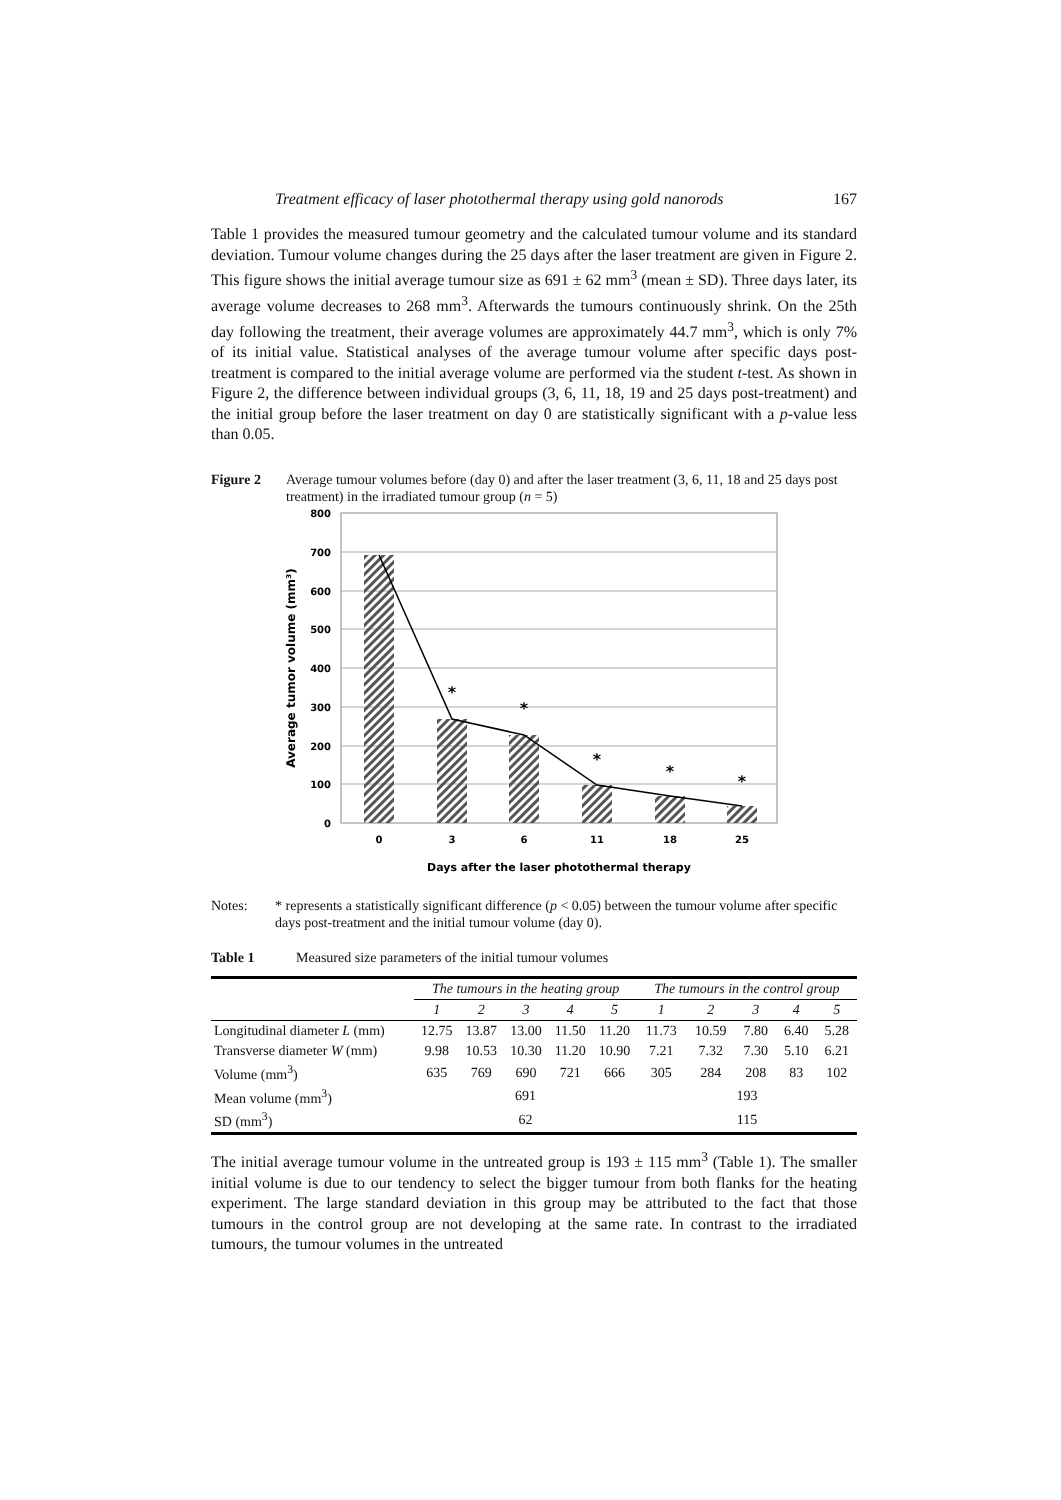Treatment efficacy of laser photothermal therapy using gold nanorods 167
Table 1 provides the measured tumour geometry and the calculated tumour volume and its standard deviation. Tumour volume changes during the 25 days after the laser treatment are given in Figure 2. This figure shows the initial average tumour size as 691 ± 62 mm<sup>3</sup> (mean ± SD). Three days later, its average volume decreases to 268 mm<sup>3</sup>. Afterwards the tumours continuously shrink. On the 25th day following the treatment, their average volumes are approximately 44.7 mm<sup>3</sup>, which is only 7% of its initial value. Statistical analyses of the average tumour volume after specific days post-treatment is compared to the initial average volume are performed via the student t-test. As shown in Figure 2, the difference between individual groups (3, 6, 11, 18, 19 and 25 days post-treatment) and the initial group before the laser treatment on day 0 are statistically significant with a p-value less than 0.05.
Figure 2 Average tumour volumes before (day 0) and after the laser treatment (3, 6, 11, 18 and 25 days post treatment) in the irradiated tumour group (n = 5)
800
700
600
500
400
300
200
100
0
*
*
*
*
*
0
3
6
11
18
25
Days after the laser photothermal therapy
Average tumor volume (mm³)
Notes: * represents a statistically significant difference (p < 0.05) between the tumour volume after specific days post-treatment and the initial tumour volume (day 0).
Table 1 Measured size parameters of the initial tumour volumes
| | The tumours in the heating group | | | | | The tumours in the control group | | | | |
| --- | --- | --- | --- | --- | --- | --- | --- | --- | --- | --- |
| | 1 | 2 | 3 | 4 | 5 | 1 | 2 | 3 | 4 | 5 |
| Longitudinal diameter L (mm) | 12.75 | 13.87 | 13.00 | 11.50 | 11.20 | 11.73 | 10.59 | 7.80 | 6.40 | 5.28 |
| Transverse diameter W (mm) | 9.98 | 10.53 | 10.30 | 11.20 | 10.90 | 7.21 | 7.32 | 7.30 | 5.10 | 6.21 |
| Volume (mm<sup>3</sup>) | 635 | 769 | 690 | 721 | 666 | 305 | 284 | 208 | 83 | 102 |
| Mean volume (mm<sup>3</sup>) | 691 | | | | | 193 | | | | |
| SD (mm<sup>3</sup>) | 62 | | | | | 115 | | | | |
The initial average tumour volume in the untreated group is 193 ± 115 mm<sup>3</sup> (Table 1). The smaller initial volume is due to our tendency to select the bigger tumour from both flanks for the heating experiment. The large standard deviation in this group may be attributed to the fact that those tumours in the control group are not developing at the same rate. In contrast to the irradiated tumours, the tumour volumes in the untreated